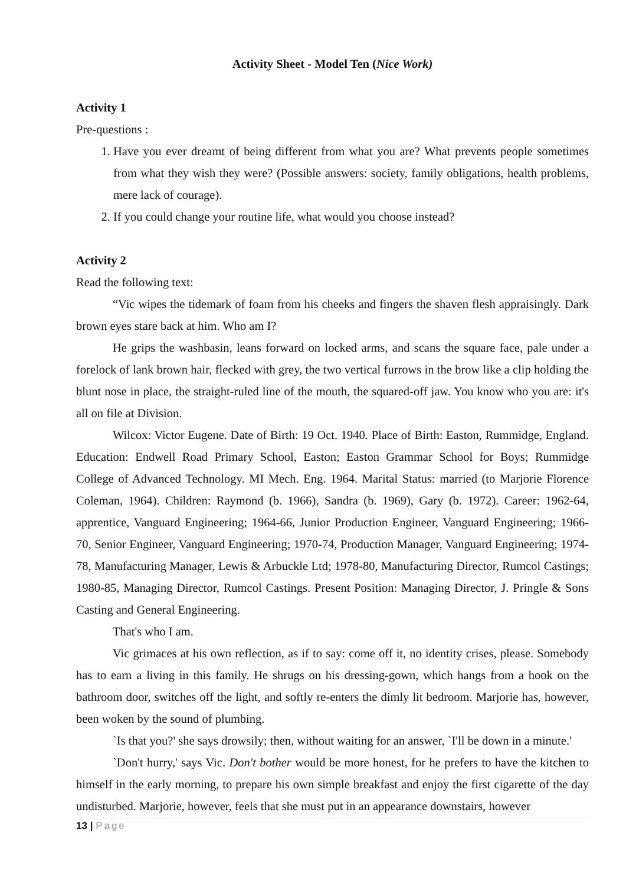Activity Sheet - Model Ten (Nice Work)
Activity 1
Pre-questions :
1. Have you ever dreamt of being different from what you are? What prevents people sometimes from what they wish they were? (Possible answers: society, family obligations, health problems, mere lack of courage).
2. If you could change your routine life, what would you choose instead?
Activity 2
Read the following text:
“Vic wipes the tidemark of foam from his cheeks and fingers the shaven flesh appraisingly. Dark brown eyes stare back at him. Who am I?
He grips the washbasin, leans forward on locked arms, and scans the square face, pale under a forelock of lank brown hair, flecked with grey, the two vertical furrows in the brow like a clip holding the blunt nose in place, the straight-ruled line of the mouth, the squared-off jaw. You know who you are: it's all on file at Division.
Wilcox: Victor Eugene. Date of Birth: 19 Oct. 1940. Place of Birth: Easton, Rummidge, England. Education: Endwell Road Primary School, Easton; Easton Grammar School for Boys; Rummidge College of Advanced Technology. MI Mech. Eng. 1964. Marital Status: married (to Marjorie Florence Coleman, 1964). Children: Raymond (b. 1966), Sandra (b. 1969), Gary (b. 1972). Career: 1962-64, apprentice, Vanguard Engineering; 1964-66, Junior Production Engineer, Vanguard Engineering; 1966-70, Senior Engineer, Vanguard Engineering; 1970-74, Production Manager, Vanguard Engineering; 1974-78, Manufacturing Manager, Lewis & Arbuckle Ltd; 1978-80, Manufacturing Director, Rumcol Castings; 1980-85, Managing Director, Rumcol Castings. Present Position: Managing Director, J. Pringle & Sons Casting and General Engineering.
That's who I am.
Vic grimaces at his own reflection, as if to say: come off it, no identity crises, please. Somebody has to earn a living in this family. He shrugs on his dressing-gown, which hangs from a hook on the bathroom door, switches off the light, and softly re-enters the dimly lit bedroom. Marjorie has, however, been woken by the sound of plumbing.
`Is that you?' she says drowsily; then, without waiting for an answer, `I'll be down in a minute.'
`Don't hurry,' says Vic. Don't bother would be more honest, for he prefers to have the kitchen to himself in the early morning, to prepare his own simple breakfast and enjoy the first cigarette of the day undisturbed. Marjorie, however, feels that she must put in an appearance downstairs, however
13 | Page